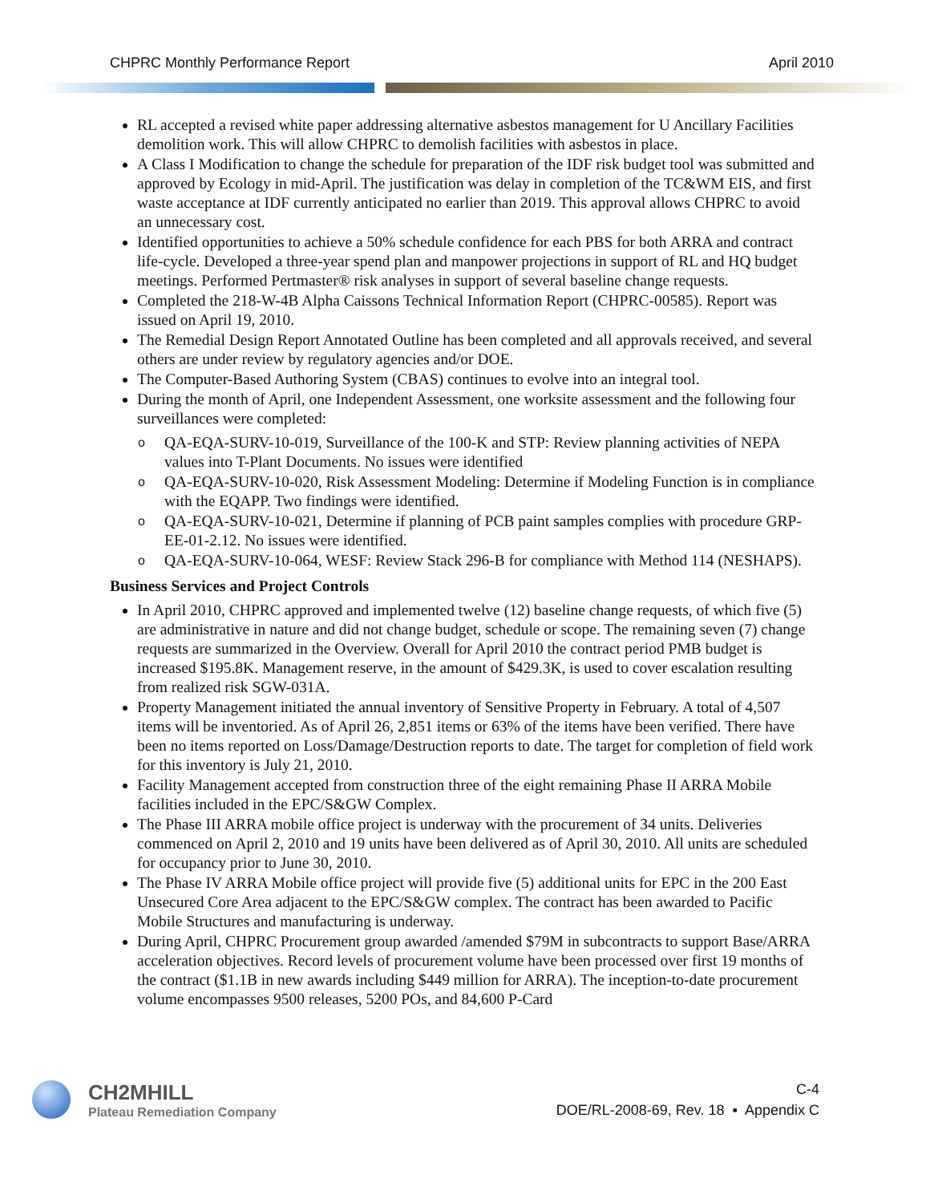CHPRC Monthly Performance Report April 2010
RL accepted a revised white paper addressing alternative asbestos management for U Ancillary Facilities demolition work. This will allow CHPRC to demolish facilities with asbestos in place.
A Class I Modification to change the schedule for preparation of the IDF risk budget tool was submitted and approved by Ecology in mid-April. The justification was delay in completion of the TC&WM EIS, and first waste acceptance at IDF currently anticipated no earlier than 2019. This approval allows CHPRC to avoid an unnecessary cost.
Identified opportunities to achieve a 50% schedule confidence for each PBS for both ARRA and contract life-cycle. Developed a three-year spend plan and manpower projections in support of RL and HQ budget meetings. Performed Pertmaster® risk analyses in support of several baseline change requests.
Completed the 218-W-4B Alpha Caissons Technical Information Report (CHPRC-00585). Report was issued on April 19, 2010.
The Remedial Design Report Annotated Outline has been completed and all approvals received, and several others are under review by regulatory agencies and/or DOE.
The Computer-Based Authoring System (CBAS) continues to evolve into an integral tool.
During the month of April, one Independent Assessment, one worksite assessment and the following four surveillances were completed:
o QA-EQA-SURV-10-019, Surveillance of the 100-K and STP: Review planning activities of NEPA values into T-Plant Documents. No issues were identified
o QA-EQA-SURV-10-020, Risk Assessment Modeling: Determine if Modeling Function is in compliance with the EQAPP. Two findings were identified.
o QA-EQA-SURV-10-021, Determine if planning of PCB paint samples complies with procedure GRP-EE-01-2.12. No issues were identified.
o QA-EQA-SURV-10-064, WESF: Review Stack 296-B for compliance with Method 114 (NESHAPS).
Business Services and Project Controls
In April 2010, CHPRC approved and implemented twelve (12) baseline change requests, of which five (5) are administrative in nature and did not change budget, schedule or scope. The remaining seven (7) change requests are summarized in the Overview. Overall for April 2010 the contract period PMB budget is increased $195.8K. Management reserve, in the amount of $429.3K, is used to cover escalation resulting from realized risk SGW-031A.
Property Management initiated the annual inventory of Sensitive Property in February. A total of 4,507 items will be inventoried. As of April 26, 2,851 items or 63% of the items have been verified. There have been no items reported on Loss/Damage/Destruction reports to date. The target for completion of field work for this inventory is July 21, 2010.
Facility Management accepted from construction three of the eight remaining Phase II ARRA Mobile facilities included in the EPC/S&GW Complex.
The Phase III ARRA mobile office project is underway with the procurement of 34 units. Deliveries commenced on April 2, 2010 and 19 units have been delivered as of April 30, 2010. All units are scheduled for occupancy prior to June 30, 2010.
The Phase IV ARRA Mobile office project will provide five (5) additional units for EPC in the 200 East Unsecured Core Area adjacent to the EPC/S&GW complex. The contract has been awarded to Pacific Mobile Structures and manufacturing is underway.
During April, CHPRC Procurement group awarded /amended $79M in subcontracts to support Base/ARRA acceleration objectives. Record levels of procurement volume have been processed over first 19 months of the contract ($1.1B in new awards including $449 million for ARRA). The inception-to-date procurement volume encompasses 9500 releases, 5200 POs, and 84,600 P-Card
CH2MHILL
Plateau Remediation Company
C-4
DOE/RL-2008-69, Rev. 18 ▪ Appendix C